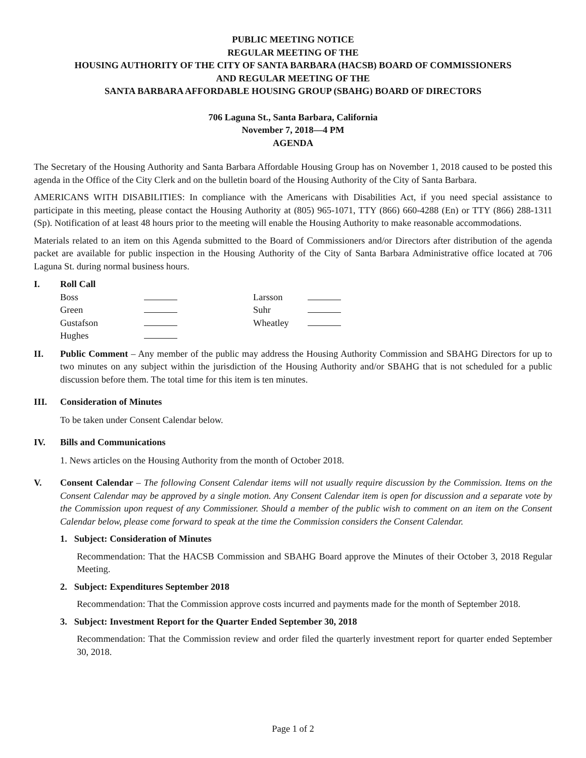PUBLIC MEETING NOTICE
REGULAR MEETING OF THE
HOUSING AUTHORITY OF THE CITY OF SANTA BARBARA (HACSB) BOARD OF COMMISSIONERS
AND REGULAR MEETING OF THE
SANTA BARBARA AFFORDABLE HOUSING GROUP (SBAHG) BOARD OF DIRECTORS
706 Laguna St., Santa Barbara, California
November 7, 2018—4 PM
AGENDA
The Secretary of the Housing Authority and Santa Barbara Affordable Housing Group has on November 1, 2018 caused to be posted this agenda in the Office of the City Clerk and on the bulletin board of the Housing Authority of the City of Santa Barbara.
AMERICANS WITH DISABILITIES: In compliance with the Americans with Disabilities Act, if you need special assistance to participate in this meeting, please contact the Housing Authority at (805) 965-1071, TTY (866) 660-4288 (En) or TTY (866) 288-1311 (Sp). Notification of at least 48 hours prior to the meeting will enable the Housing Authority to make reasonable accommodations.
Materials related to an item on this Agenda submitted to the Board of Commissioners and/or Directors after distribution of the agenda packet are available for public inspection in the Housing Authority of the City of Santa Barbara Administrative office located at 706 Laguna St. during normal business hours.
I. Roll Call
| Boss | | Larsson | |
| Green | | Suhr | |
| Gustafson | | Wheatley | |
| Hughes | | | |
II. Public Comment – Any member of the public may address the Housing Authority Commission and SBAHG Directors for up to two minutes on any subject within the jurisdiction of the Housing Authority and/or SBAHG that is not scheduled for a public discussion before them. The total time for this item is ten minutes.
III. Consideration of Minutes
To be taken under Consent Calendar below.
IV. Bills and Communications
1. News articles on the Housing Authority from the month of October 2018.
V. Consent Calendar – The following Consent Calendar items will not usually require discussion by the Commission. Items on the Consent Calendar may be approved by a single motion. Any Consent Calendar item is open for discussion and a separate vote by the Commission upon request of any Commissioner. Should a member of the public wish to comment on an item on the Consent Calendar below, please come forward to speak at the time the Commission considers the Consent Calendar.
1. Subject: Consideration of Minutes
Recommendation: That the HACSB Commission and SBAHG Board approve the Minutes of their October 3, 2018 Regular Meeting.
2. Subject: Expenditures September 2018
Recommendation: That the Commission approve costs incurred and payments made for the month of September 2018.
3. Subject: Investment Report for the Quarter Ended September 30, 2018
Recommendation: That the Commission review and order filed the quarterly investment report for quarter ended September 30, 2018.
Page 1 of 2